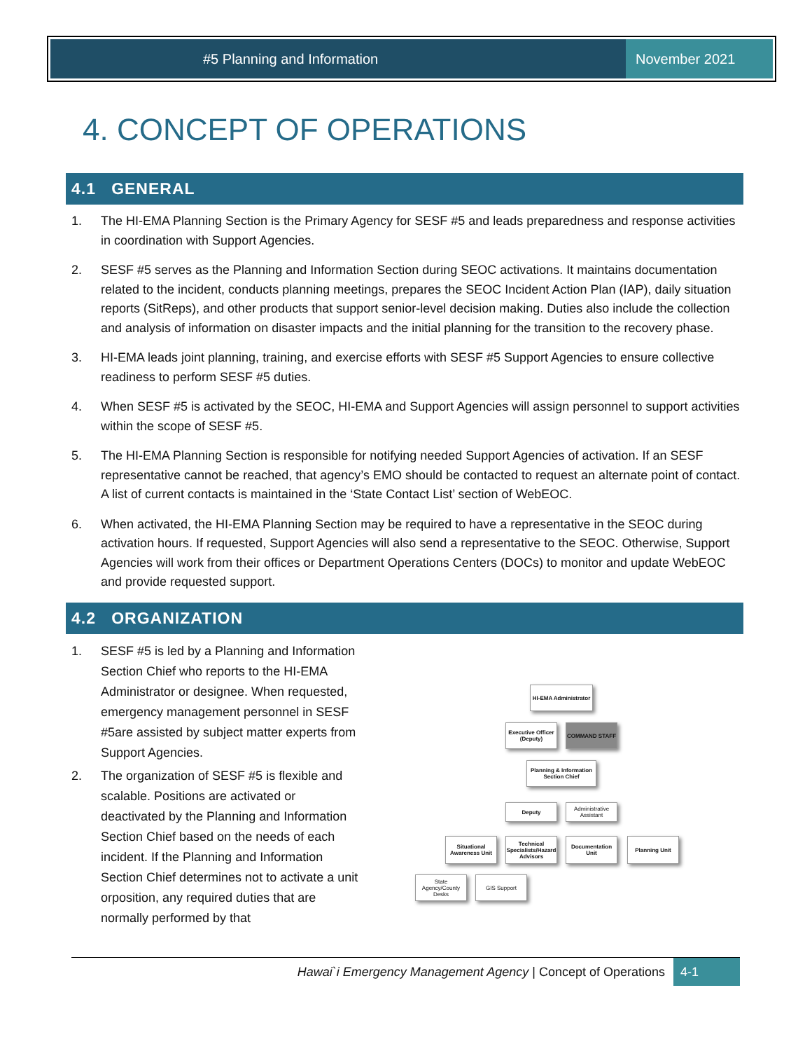#5 Planning and Information November 2021
4. CONCEPT OF OPERATIONS
4.1 GENERAL
1. The HI-EMA Planning Section is the Primary Agency for SESF #5 and leads preparedness and response activities in coordination with Support Agencies.
2. SESF #5 serves as the Planning and Information Section during SEOC activations. It maintains documentation related to the incident, conducts planning meetings, prepares the SEOC Incident Action Plan (IAP), daily situation reports (SitReps), and other products that support senior-level decision making. Duties also include the collection and analysis of information on disaster impacts and the initial planning for the transition to the recovery phase.
3. HI-EMA leads joint planning, training, and exercise efforts with SESF #5 Support Agencies to ensure collective readiness to perform SESF #5 duties.
4. When SESF #5 is activated by the SEOC, HI-EMA and Support Agencies will assign personnel to support activities within the scope of SESF #5.
5. The HI-EMA Planning Section is responsible for notifying needed Support Agencies of activation. If an SESF representative cannot be reached, that agency’s EMO should be contacted to request an alternate point of contact. A list of current contacts is maintained in the ‘State Contact List’ section of WebEOC.
6. When activated, the HI-EMA Planning Section may be required to have a representative in the SEOC during activation hours. If requested, Support Agencies will also send a representative to the SEOC. Otherwise, Support Agencies will work from their offices or Department Operations Centers (DOCs) to monitor and update WebEOC and provide requested support.
4.2 ORGANIZATION
1. SESF #5 is led by a Planning and Information Section Chief who reports to the HI-EMA Administrator or designee. When requested, emergency management personnel in SESF #5are assisted by subject matter experts from Support Agencies.
2. The organization of SESF #5 is flexible and scalable. Positions are activated or deactivated by the Planning and Information Section Chief based on the needs of each incident. If the Planning and Information Section Chief determines not to activate a unit orposition, any required duties that are normally performed by that
HI-EMA Administrator
Executive Officer (Deputy)
COMMAND STAFF
Planning & Information Section Chief
Deputy
Administrative Assistant
Situational Awareness Unit
Technical Specialists/Hazard Advisors
Documentation Unit
Planning Unit
State Agency/County Desks
GIS Support
Hawai`i Emergency Management Agency | Concept of Operations 4-1